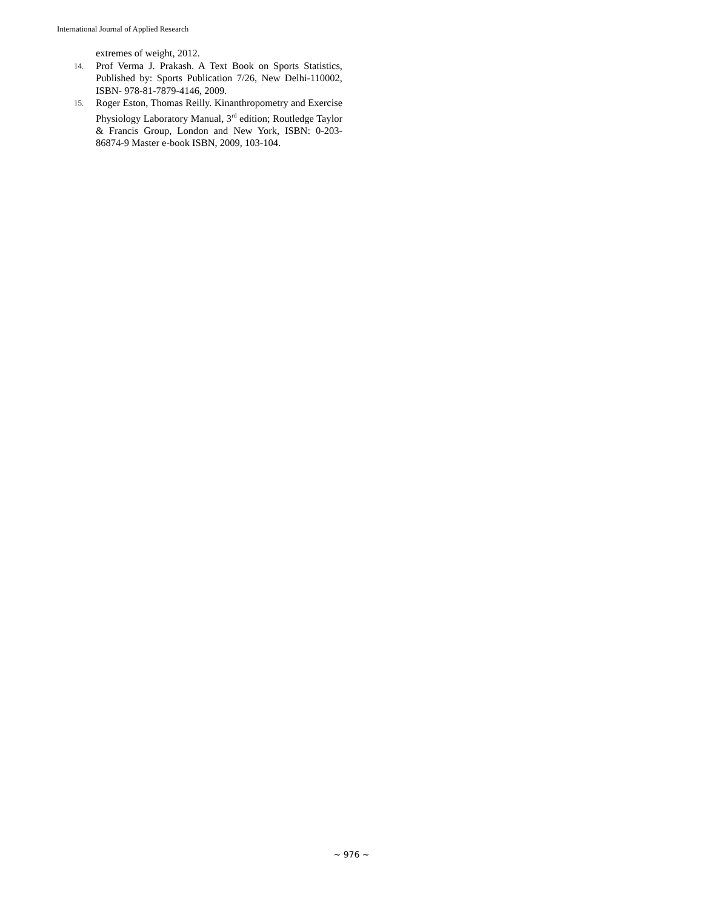International Journal of Applied Research
extremes of weight, 2012.
14. Prof Verma J. Prakash. A Text Book on Sports Statistics, Published by: Sports Publication 7/26, New Delhi-110002, ISBN- 978-81-7879-4146, 2009.
15. Roger Eston, Thomas Reilly. Kinanthropometry and Exercise Physiology Laboratory Manual, 3<sup>rd</sup> edition; Routledge Taylor & Francis Group, London and New York, ISBN: 0-203-86874-9 Master e-book ISBN, 2009, 103-104.
~ 976 ~